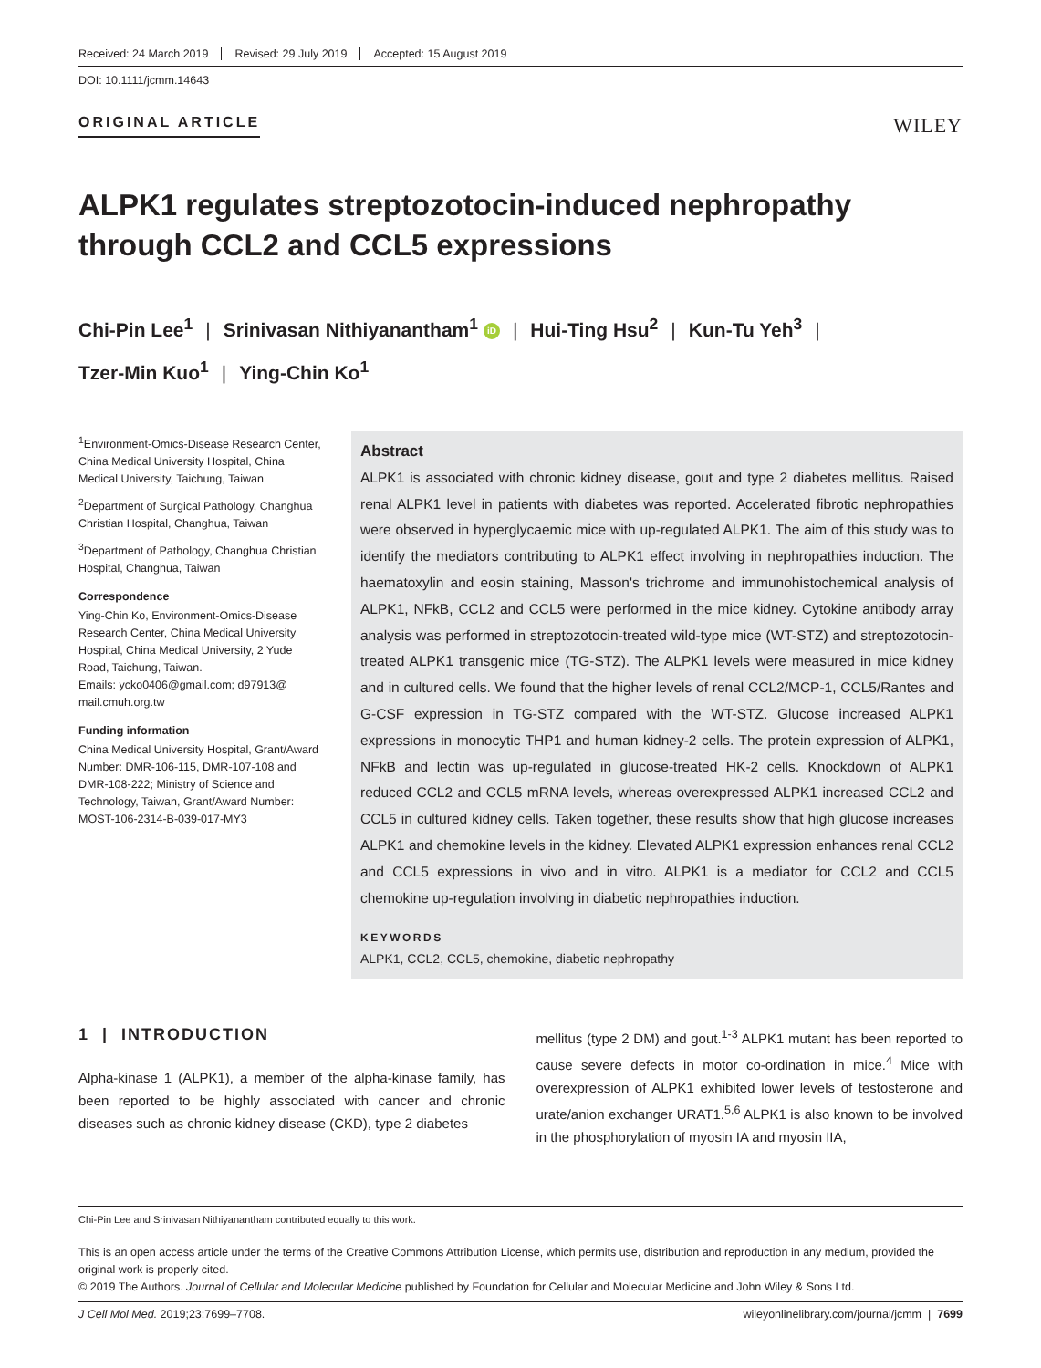Received: 24 March 2019 Revised: 29 July 2019 Accepted: 15 August 2019
DOI: 10.1111/jcmm.14643
ORIGINAL ARTICLE
WILEY
ALPK1 regulates streptozotocin-induced nephropathy through CCL2 and CCL5 expressions
Chi-Pin Lee<sup>1</sup> | Srinivasan Nithiyanantham<sup>1</sup> iD | Hui-Ting Hsu<sup>2</sup> | Kun-Tu Yeh<sup>3</sup> |
Tzer-Min Kuo<sup>1</sup> | Ying-Chin Ko<sup>1</sup>
<sup>1</sup> Environment-Omics-Disease Research Center, China Medical University Hospital, China Medical University, Taichung, Taiwan
<sup>2</sup> Department of Surgical Pathology, Changhua Christian Hospital, Changhua, Taiwan
<sup>3</sup> Department of Pathology, Changhua Christian Hospital, Changhua, Taiwan
Correspondence
Ying-Chin Ko, Environment-Omics-Disease Research Center, China Medical University Hospital, China Medical University, 2 Yude Road, Taichung, Taiwan.
Emails: ycko0406@gmail.com; d97913@ mail.cmuh.org.tw
Funding information
China Medical University Hospital, Grant/Award Number: DMR-106-115, DMR-107-108 and DMR-108-222; Ministry of Science and Technology, Taiwan, Grant/Award Number: MOST-106-2314-B-039-017-MY3
Abstract
ALPK1 is associated with chronic kidney disease, gout and type 2 diabetes mellitus. Raised renal ALPK1 level in patients with diabetes was reported. Accelerated fibrotic nephropathies were observed in hyperglycaemic mice with up-regulated ALPK1. The aim of this study was to identify the mediators contributing to ALPK1 effect involving in nephropathies induction. The haematoxylin and eosin staining, Masson's trichrome and immunohistochemical analysis of ALPK1, NFkB, CCL2 and CCL5 were performed in the mice kidney. Cytokine antibody array analysis was performed in streptozotocin-treated wild-type mice (WT-STZ) and streptozotocin-treated ALPK1 transgenic mice (TG-STZ). The ALPK1 levels were measured in mice kidney and in cultured cells. We found that the higher levels of renal CCL2/MCP-1, CCL5/Rantes and G-CSF expression in TG-STZ compared with the WT-STZ. Glucose increased ALPK1 expressions in monocytic THP1 and human kidney-2 cells. The protein expression of ALPK1, NFkB and lectin was up-regulated in glucose-treated HK-2 cells. Knockdown of ALPK1 reduced CCL2 and CCL5 mRNA levels, whereas overexpressed ALPK1 increased CCL2 and CCL5 in cultured kidney cells. Taken together, these results show that high glucose increases ALPK1 and chemokine levels in the kidney. Elevated ALPK1 expression enhances renal CCL2 and CCL5 expressions in vivo and in vitro. ALPK1 is a mediator for CCL2 and CCL5 chemokine up-regulation involving in diabetic nephropathies induction.
KEYWORDS
ALPK1, CCL2, CCL5, chemokine, diabetic nephropathy
1 | INTRODUCTION
Alpha-kinase 1 (ALPK1), a member of the alpha-kinase family, has been reported to be highly associated with cancer and chronic diseases such as chronic kidney disease (CKD), type 2 diabetes
mellitus (type 2 DM) and gout.<sup>1-3</sup> ALPK1 mutant has been reported to cause severe defects in motor co-ordination in mice.<sup>4</sup> Mice with overexpression of ALPK1 exhibited lower levels of testosterone and urate/anion exchanger URAT1.<sup>5,6</sup> ALPK1 is also known to be involved in the phosphorylation of myosin IA and myosin IIA,
Chi-Pin Lee and Srinivasan Nithiyanantham contributed equally to this work.
This is an open access article under the terms of the Creative Commons Attribution License, which permits use, distribution and reproduction in any medium, provided the original work is properly cited.
© 2019 The Authors. Journal of Cellular and Molecular Medicine published by Foundation for Cellular and Molecular Medicine and John Wiley & Sons Ltd.
J Cell Mol Med. 2019;23:7699–7708. wileyonlinelibrary.com/journal/jcmm | 7699